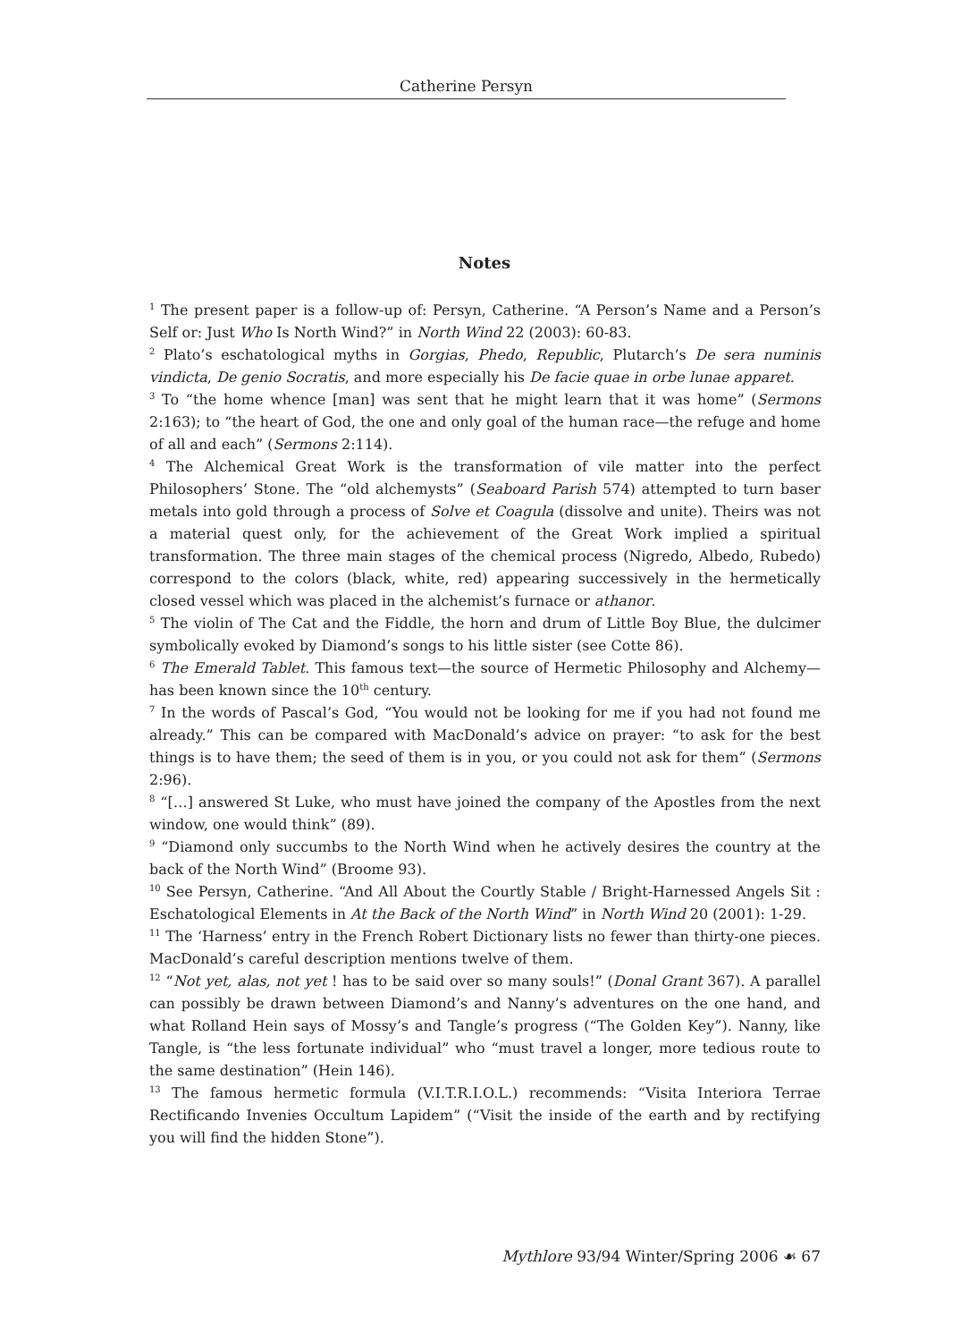Catherine Persyn
Notes
<sup>1</sup> The present paper is a follow-up of: Persyn, Catherine. “A Person’s Name and a Person’s Self or: Just Who Is North Wind?” in North Wind 22 (2003): 60-83.
<sup>2</sup> Plato’s eschatological myths in Gorgias, Phedo, Republic, Plutarch’s De sera numinis vindicta, De genio Socratis, and more especially his De facie quae in orbe lunae apparet.
<sup>3</sup> To “the home whence [man] was sent that he might learn that it was home” (Sermons 2:163); to “the heart of God, the one and only goal of the human race—the refuge and home of all and each” (Sermons 2:114).
<sup>4</sup> The Alchemical Great Work is the transformation of vile matter into the perfect Philosophers’ Stone. The “old alchemysts” (Seaboard Parish 574) attempted to turn baser metals into gold through a process of Solve et Coagula (dissolve and unite). Theirs was not a material quest only, for the achievement of the Great Work implied a spiritual transformation. The three main stages of the chemical process (Nigredo, Albedo, Rubedo) correspond to the colors (black, white, red) appearing successively in the hermetically closed vessel which was placed in the alchemist’s furnace or athanor.
<sup>5</sup> The violin of The Cat and the Fiddle, the horn and drum of Little Boy Blue, the dulcimer symbolically evoked by Diamond’s songs to his little sister (see Cotte 86).
<sup>6</sup> The Emerald Tablet. This famous text—the source of Hermetic Philosophy and Alchemy—has been known since the 10<sup>th</sup> century.
<sup>7</sup> In the words of Pascal’s God, “You would not be looking for me if you had not found me already.” This can be compared with MacDonald’s advice on prayer: “to ask for the best things is to have them; the seed of them is in you, or you could not ask for them” (Sermons 2:96).
<sup>8</sup> “[…] answered St Luke, who must have joined the company of the Apostles from the next window, one would think” (89).
<sup>9</sup> “Diamond only succumbs to the North Wind when he actively desires the country at the back of the North Wind” (Broome 93).
<sup>10</sup> See Persyn, Catherine. “And All About the Courtly Stable / Bright-Harnessed Angels Sit : Eschatological Elements in At the Back of the North Wind” in North Wind 20 (2001): 1-29.
<sup>11</sup> The ‘Harness’ entry in the French Robert Dictionary lists no fewer than thirty-one pieces. MacDonald’s careful description mentions twelve of them.
<sup>12</sup> “Not yet, alas, not yet ! has to be said over so many souls!” (Donal Grant 367). A parallel can possibly be drawn between Diamond’s and Nanny’s adventures on the one hand, and what Rolland Hein says of Mossy’s and Tangle’s progress (“The Golden Key”). Nanny, like Tangle, is “the less fortunate individual” who “must travel a longer, more tedious route to the same destination” (Hein 146).
<sup>13</sup> The famous hermetic formula (V.I.T.R.I.O.L.) recommends: “Visita Interiora Terrae Rectificando Invenies Occultum Lapidem” (“Visit the inside of the earth and by rectifying you will find the hidden Stone”).
Mythlore 93/94 Winter/Spring 2006 ☙ 67